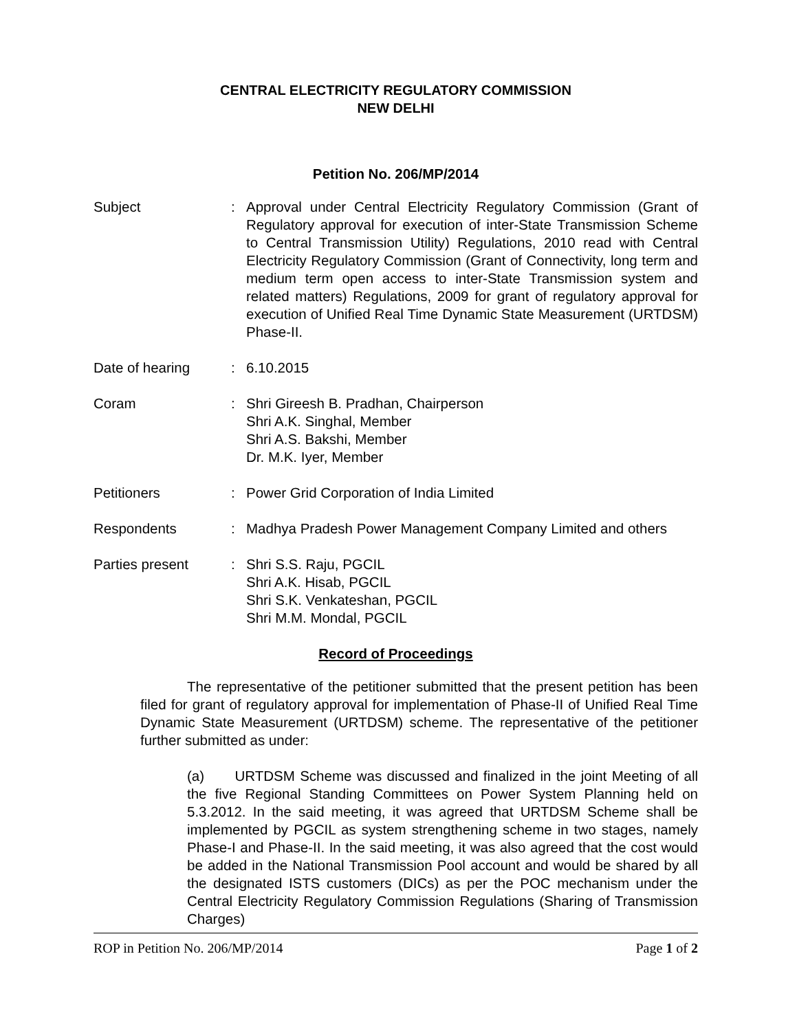CENTRAL ELECTRICITY REGULATORY COMMISSION
NEW DELHI
Petition No. 206/MP/2014
Subject : Approval under Central Electricity Regulatory Commission (Grant of Regulatory approval for execution of inter-State Transmission Scheme to Central Transmission Utility) Regulations, 2010 read with Central Electricity Regulatory Commission (Grant of Connectivity, long term and medium term open access to inter-State Transmission system and related matters) Regulations, 2009 for grant of regulatory approval for execution of Unified Real Time Dynamic State Measurement (URTDSM) Phase-II.
Date of hearing : 6.10.2015
Coram : Shri Gireesh B. Pradhan, Chairperson
Shri A.K. Singhal, Member
Shri A.S. Bakshi, Member
Dr. M.K. Iyer, Member
Petitioners : Power Grid Corporation of India Limited
Respondents : Madhya Pradesh Power Management Company Limited and others
Parties present : Shri S.S. Raju, PGCIL
Shri A.K. Hisab, PGCIL
Shri S.K. Venkateshan, PGCIL
Shri M.M. Mondal, PGCIL
Record of Proceedings
The representative of the petitioner submitted that the present petition has been filed for grant of regulatory approval for implementation of Phase-II of Unified Real Time Dynamic State Measurement (URTDSM) scheme. The representative of the petitioner further submitted as under:
(a) URTDSM Scheme was discussed and finalized in the joint Meeting of all the five Regional Standing Committees on Power System Planning held on 5.3.2012. In the said meeting, it was agreed that URTDSM Scheme shall be implemented by PGCIL as system strengthening scheme in two stages, namely Phase-I and Phase-II. In the said meeting, it was also agreed that the cost would be added in the National Transmission Pool account and would be shared by all the designated ISTS customers (DICs) as per the POC mechanism under the Central Electricity Regulatory Commission Regulations (Sharing of Transmission Charges)
ROP in Petition No. 206/MP/2014 Page 1 of 2